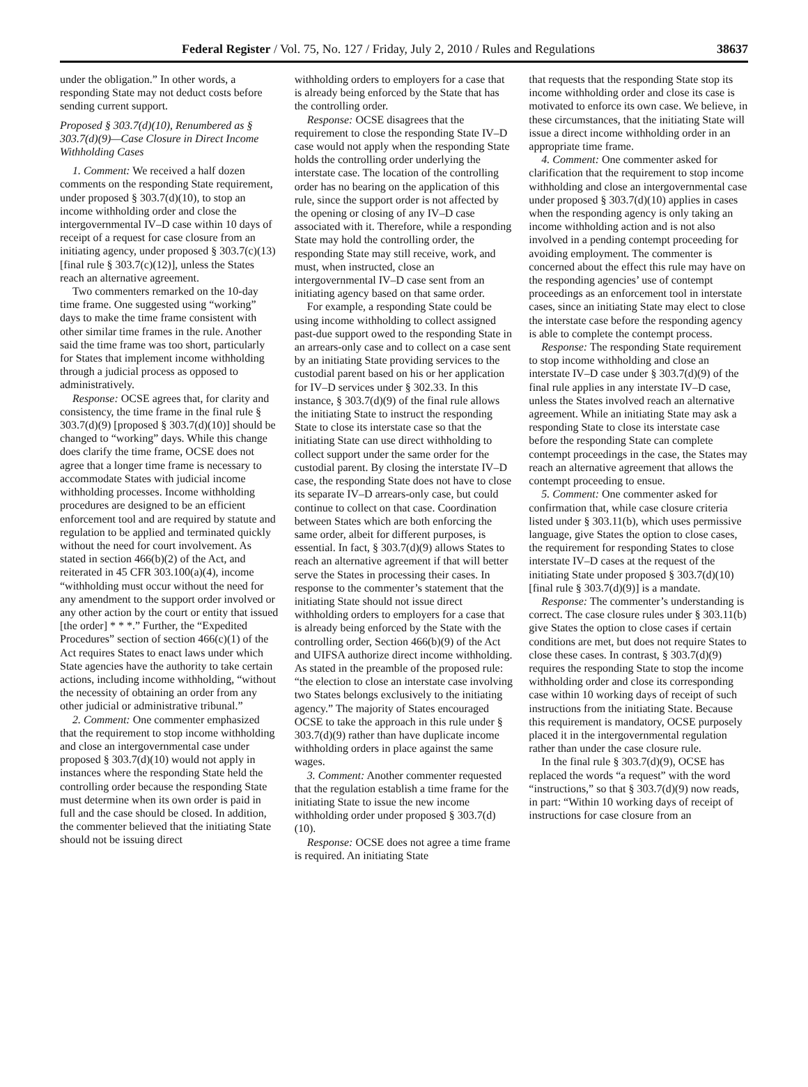Federal Register / Vol. 75, No. 127 / Friday, July 2, 2010 / Rules and Regulations 38637
under the obligation.” In other words, a responding State may not deduct costs before sending current support.
Proposed § 303.7(d)(10), Renumbered as § 303.7(d)(9)—Case Closure in Direct Income Withholding Cases
1. Comment: We received a half dozen comments on the responding State requirement, under proposed § 303.7(d)(10), to stop an income withholding order and close the intergovernmental IV–D case within 10 days of receipt of a request for case closure from an initiating agency, under proposed § 303.7(c)(13) [final rule § 303.7(c)(12)], unless the States reach an alternative agreement.
Two commenters remarked on the 10-day time frame. One suggested using “working” days to make the time frame consistent with other similar time frames in the rule. Another said the time frame was too short, particularly for States that implement income withholding through a judicial process as opposed to administratively.
Response: OCSE agrees that, for clarity and consistency, the time frame in the final rule § 303.7(d)(9) [proposed § 303.7(d)(10)] should be changed to “working” days. While this change does clarify the time frame, OCSE does not agree that a longer time frame is necessary to accommodate States with judicial income withholding processes. Income withholding procedures are designed to be an efficient enforcement tool and are required by statute and regulation to be applied and terminated quickly without the need for court involvement. As stated in section 466(b)(2) of the Act, and reiterated in 45 CFR 303.100(a)(4), income “withholding must occur without the need for any amendment to the support order involved or any other action by the court or entity that issued [the order] * * *.” Further, the “Expedited Procedures” section of section 466(c)(1) of the Act requires States to enact laws under which State agencies have the authority to take certain actions, including income withholding, “without the necessity of obtaining an order from any other judicial or administrative tribunal.”
2. Comment: One commenter emphasized that the requirement to stop income withholding and close an intergovernmental case under proposed § 303.7(d)(10) would not apply in instances where the responding State held the controlling order because the responding State must determine when its own order is paid in full and the case should be closed. In addition, the commenter believed that the initiating State should not be issuing direct
withholding orders to employers for a case that is already being enforced by the State that has the controlling order.
Response: OCSE disagrees that the requirement to close the responding State IV–D case would not apply when the responding State holds the controlling order underlying the interstate case. The location of the controlling order has no bearing on the application of this rule, since the support order is not affected by the opening or closing of any IV–D case associated with it. Therefore, while a responding State may hold the controlling order, the responding State may still receive, work, and must, when instructed, close an intergovernmental IV–D case sent from an initiating agency based on that same order.
For example, a responding State could be using income withholding to collect assigned past-due support owed to the responding State in an arrears-only case and to collect on a case sent by an initiating State providing services to the custodial parent based on his or her application for IV–D services under § 302.33. In this instance, § 303.7(d)(9) of the final rule allows the initiating State to instruct the responding State to close its interstate case so that the initiating State can use direct withholding to collect support under the same order for the custodial parent. By closing the interstate IV–D case, the responding State does not have to close its separate IV–D arrears-only case, but could continue to collect on that case. Coordination between States which are both enforcing the same order, albeit for different purposes, is essential. In fact, § 303.7(d)(9) allows States to reach an alternative agreement if that will better serve the States in processing their cases. In response to the commenter’s statement that the initiating State should not issue direct withholding orders to employers for a case that is already being enforced by the State with the controlling order, Section 466(b)(9) of the Act and UIFSA authorize direct income withholding. As stated in the preamble of the proposed rule: “the election to close an interstate case involving two States belongs exclusively to the initiating agency.” The majority of States encouraged OCSE to take the approach in this rule under § 303.7(d)(9) rather than have duplicate income withholding orders in place against the same wages.
3. Comment: Another commenter requested that the regulation establish a time frame for the initiating State to issue the new income withholding order under proposed § 303.7(d)(10).
Response: OCSE does not agree a time frame is required. An initiating State
that requests that the responding State stop its income withholding order and close its case is motivated to enforce its own case. We believe, in these circumstances, that the initiating State will issue a direct income withholding order in an appropriate time frame.
4. Comment: One commenter asked for clarification that the requirement to stop income withholding and close an intergovernmental case under proposed § 303.7(d)(10) applies in cases when the responding agency is only taking an income withholding action and is not also involved in a pending contempt proceeding for avoiding employment. The commenter is concerned about the effect this rule may have on the responding agencies’ use of contempt proceedings as an enforcement tool in interstate cases, since an initiating State may elect to close the interstate case before the responding agency is able to complete the contempt process.
Response: The responding State requirement to stop income withholding and close an interstate IV–D case under § 303.7(d)(9) of the final rule applies in any interstate IV–D case, unless the States involved reach an alternative agreement. While an initiating State may ask a responding State to close its interstate case before the responding State can complete contempt proceedings in the case, the States may reach an alternative agreement that allows the contempt proceeding to ensue.
5. Comment: One commenter asked for confirmation that, while case closure criteria listed under § 303.11(b), which uses permissive language, give States the option to close cases, the requirement for responding States to close interstate IV–D cases at the request of the initiating State under proposed § 303.7(d)(10) [final rule § 303.7(d)(9)] is a mandate.
Response: The commenter’s understanding is correct. The case closure rules under § 303.11(b) give States the option to close cases if certain conditions are met, but does not require States to close these cases. In contrast, § 303.7(d)(9) requires the responding State to stop the income withholding order and close its corresponding case within 10 working days of receipt of such instructions from the initiating State. Because this requirement is mandatory, OCSE purposely placed it in the intergovernmental regulation rather than under the case closure rule.
In the final rule § 303.7(d)(9), OCSE has replaced the words “a request” with the word “instructions,” so that § 303.7(d)(9) now reads, in part: “Within 10 working days of receipt of instructions for case closure from an